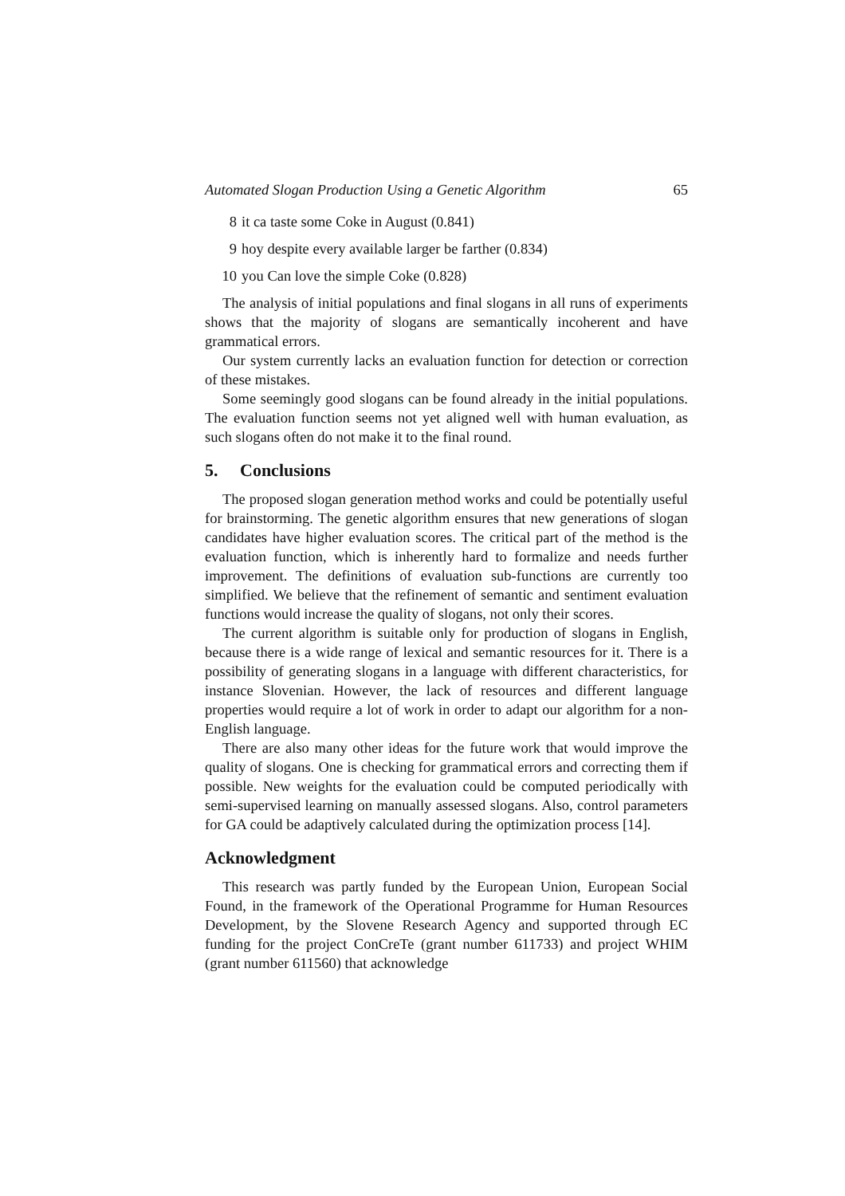Automated Slogan Production Using a Genetic Algorithm 65
8 it ca taste some Coke in August (0.841)
9 hoy despite every available larger be farther (0.834)
10 you Can love the simple Coke (0.828)
The analysis of initial populations and final slogans in all runs of experiments shows that the majority of slogans are semantically incoherent and have grammatical errors.
Our system currently lacks an evaluation function for detection or correction of these mistakes.
Some seemingly good slogans can be found already in the initial populations. The evaluation function seems not yet aligned well with human evaluation, as such slogans often do not make it to the final round.
5. Conclusions
The proposed slogan generation method works and could be potentially useful for brainstorming. The genetic algorithm ensures that new generations of slogan candidates have higher evaluation scores. The critical part of the method is the evaluation function, which is inherently hard to formalize and needs further improvement. The definitions of evaluation sub-functions are currently too simplified. We believe that the refinement of semantic and sentiment evaluation functions would increase the quality of slogans, not only their scores.
The current algorithm is suitable only for production of slogans in English, because there is a wide range of lexical and semantic resources for it. There is a possibility of generating slogans in a language with different characteristics, for instance Slovenian. However, the lack of resources and different language properties would require a lot of work in order to adapt our algorithm for a non-English language.
There are also many other ideas for the future work that would improve the quality of slogans. One is checking for grammatical errors and correcting them if possible. New weights for the evaluation could be computed periodically with semi-supervised learning on manually assessed slogans. Also, control parameters for GA could be adaptively calculated during the optimization process [14].
Acknowledgment
This research was partly funded by the European Union, European Social Found, in the framework of the Operational Programme for Human Resources Development, by the Slovene Research Agency and supported through EC funding for the project ConCreTe (grant number 611733) and project WHIM (grant number 611560) that acknowledge